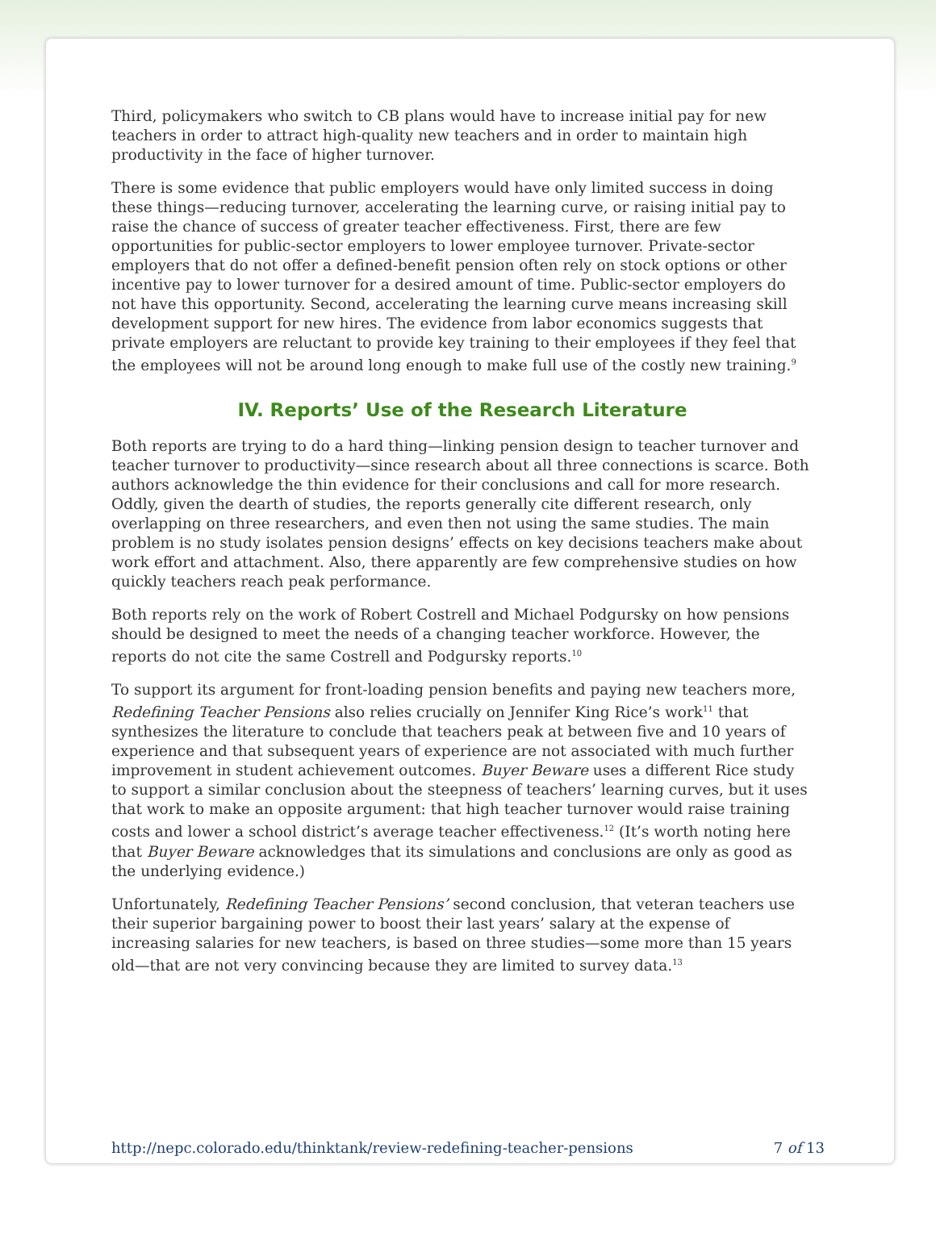Third, policymakers who switch to CB plans would have to increase initial pay for new teachers in order to attract high-quality new teachers and in order to maintain high productivity in the face of higher turnover.
There is some evidence that public employers would have only limited success in doing these things—reducing turnover, accelerating the learning curve, or raising initial pay to raise the chance of success of greater teacher effectiveness. First, there are few opportunities for public-sector employers to lower employee turnover. Private-sector employers that do not offer a defined-benefit pension often rely on stock options or other incentive pay to lower turnover for a desired amount of time. Public-sector employers do not have this opportunity. Second, accelerating the learning curve means increasing skill development support for new hires. The evidence from labor economics suggests that private employers are reluctant to provide key training to their employees if they feel that the employees will not be around long enough to make full use of the costly new training.<sup>9</sup>
IV. Reports’ Use of the Research Literature
Both reports are trying to do a hard thing—linking pension design to teacher turnover and teacher turnover to productivity—since research about all three connections is scarce. Both authors acknowledge the thin evidence for their conclusions and call for more research. Oddly, given the dearth of studies, the reports generally cite different research, only overlapping on three researchers, and even then not using the same studies. The main problem is no study isolates pension designs’ effects on key decisions teachers make about work effort and attachment. Also, there apparently are few comprehensive studies on how quickly teachers reach peak performance.
Both reports rely on the work of Robert Costrell and Michael Podgursky on how pensions should be designed to meet the needs of a changing teacher workforce. However, the reports do not cite the same Costrell and Podgursky reports.<sup>10</sup>
To support its argument for front-loading pension benefits and paying new teachers more, Redefining Teacher Pensions also relies crucially on Jennifer King Rice’s work<sup>11</sup> that synthesizes the literature to conclude that teachers peak at between five and 10 years of experience and that subsequent years of experience are not associated with much further improvement in student achievement outcomes. Buyer Beware uses a different Rice study to support a similar conclusion about the steepness of teachers’ learning curves, but it uses that work to make an opposite argument: that high teacher turnover would raise training costs and lower a school district’s average teacher effectiveness.<sup>12</sup> (It’s worth noting here that Buyer Beware acknowledges that its simulations and conclusions are only as good as the underlying evidence.)
Unfortunately, Redefining Teacher Pensions’ second conclusion, that veteran teachers use their superior bargaining power to boost their last years’ salary at the expense of increasing salaries for new teachers, is based on three studies—some more than 15 years old—that are not very convincing because they are limited to survey data.<sup>13</sup>
http://nepc.colorado.edu/thinktank/review-redefining-teacher-pensions 7 of 13